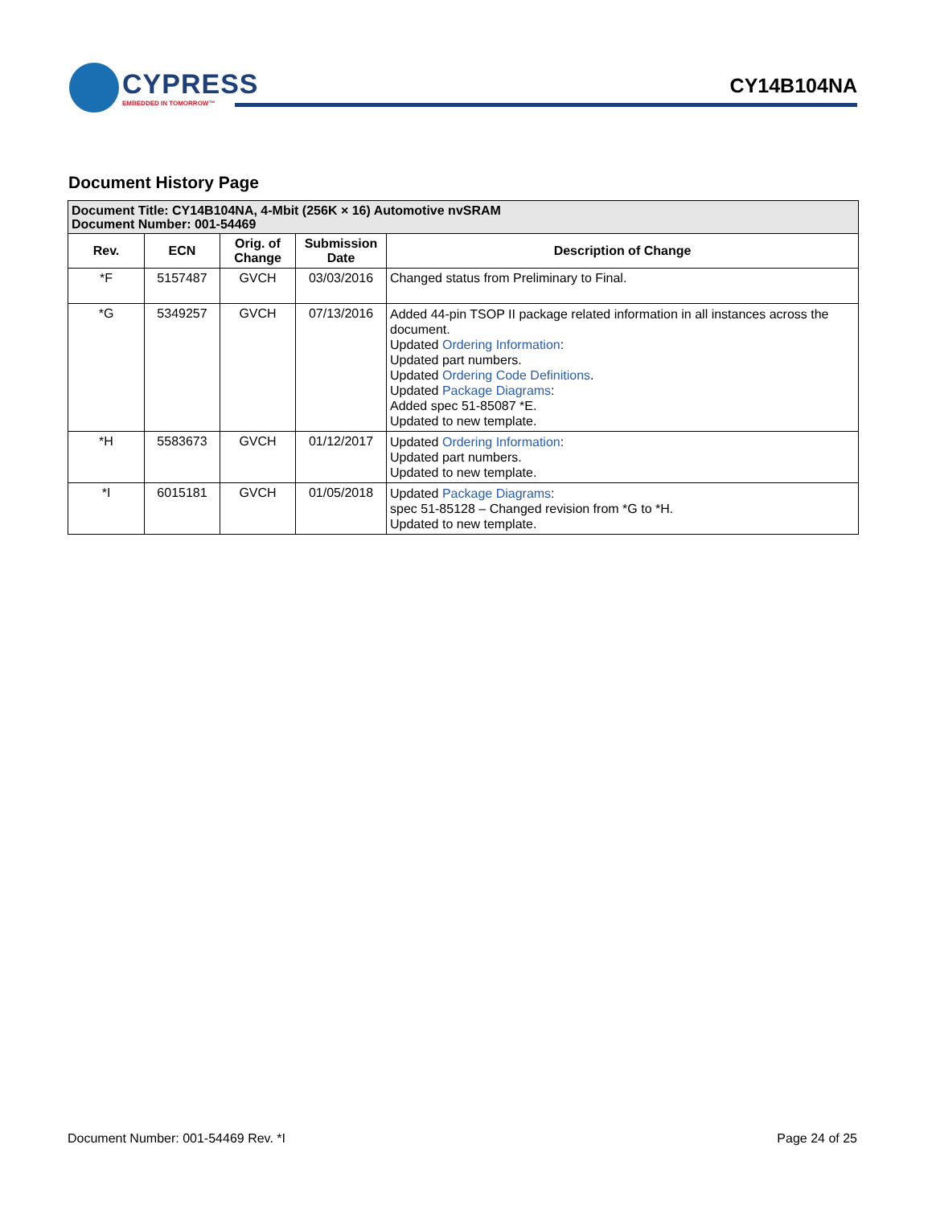CYPRESS
EMBEDDED IN TOMORROW™
CY14B104NA
Document History Page
| Document Title: CY14B104NA, 4-Mbit (256K × 16) Automotive nvSRAM Document Number: 001-54469 | | | | |
| Rev. | ECN | Orig. of Change | Submission Date | Description of Change |
| *F | 5157487 | GVCH | 03/03/2016 | Changed status from Preliminary to Final. |
| *G | 5349257 | GVCH | 07/13/2016 | Added 44-pin TSOP II package related information in all instances across the document. Updated Ordering Information : Updated part numbers. Updated Ordering Code Definitions . Updated Package Diagrams : Added spec 51-85087 *E. Updated to new template. |
| *H | 5583673 | GVCH | 01/12/2017 | Updated Ordering Information : Updated part numbers. Updated to new template. |
| *I | 6015181 | GVCH | 01/05/2018 | Updated Package Diagrams : spec 51-85128 – Changed revision from *G to *H. Updated to new template. |
Document Number: 001-54469 Rev. *I Page 24 of 25